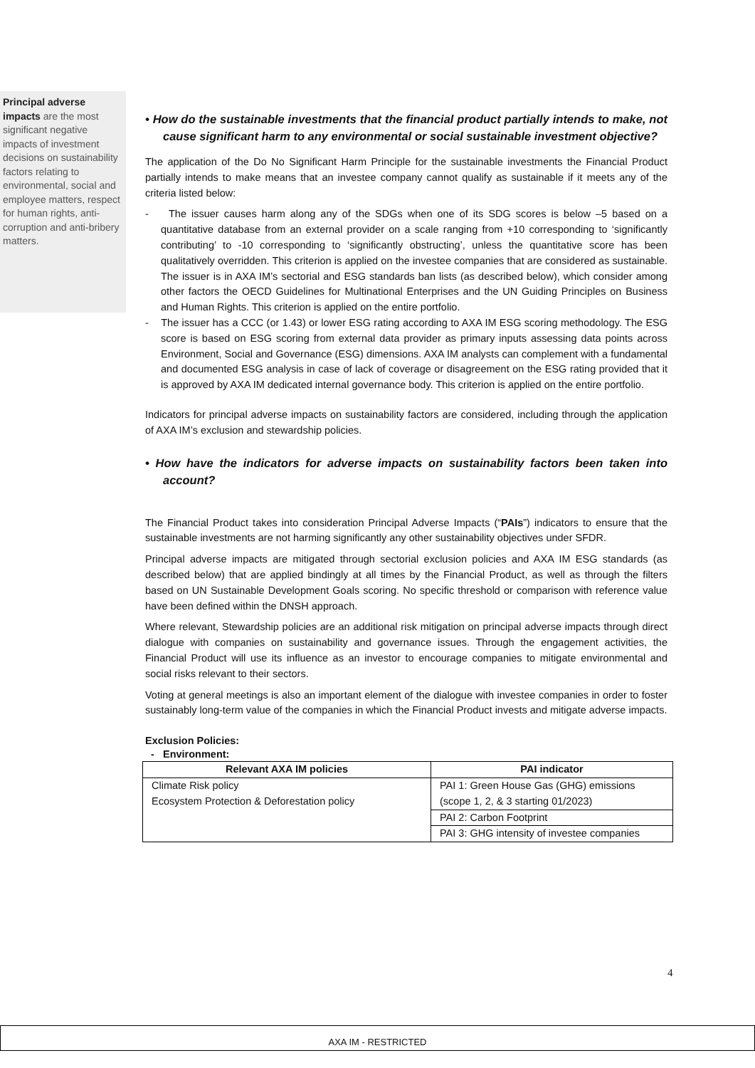Principal adverse impacts are the most significant negative impacts of investment decisions on sustainability factors relating to environmental, social and employee matters, respect for human rights, anti-corruption and anti-bribery matters.
• How do the sustainable investments that the financial product partially intends to make, not cause significant harm to any environmental or social sustainable investment objective?
The application of the Do No Significant Harm Principle for the sustainable investments the Financial Product partially intends to make means that an investee company cannot qualify as sustainable if it meets any of the criteria listed below:
- The issuer causes harm along any of the SDGs when one of its SDG scores is below –5 based on a quantitative database from an external provider on a scale ranging from +10 corresponding to ‘significantly contributing’ to -10 corresponding to ‘significantly obstructing’, unless the quantitative score has been qualitatively overridden. This criterion is applied on the investee companies that are considered as sustainable. The issuer is in AXA IM’s sectorial and ESG standards ban lists (as described below), which consider among other factors the OECD Guidelines for Multinational Enterprises and the UN Guiding Principles on Business and Human Rights. This criterion is applied on the entire portfolio.
- The issuer has a CCC (or 1.43) or lower ESG rating according to AXA IM ESG scoring methodology. The ESG score is based on ESG scoring from external data provider as primary inputs assessing data points across Environment, Social and Governance (ESG) dimensions. AXA IM analysts can complement with a fundamental and documented ESG analysis in case of lack of coverage or disagreement on the ESG rating provided that it is approved by AXA IM dedicated internal governance body. This criterion is applied on the entire portfolio.
Indicators for principal adverse impacts on sustainability factors are considered, including through the application of AXA IM’s exclusion and stewardship policies.
• How have the indicators for adverse impacts on sustainability factors been taken into account?
The Financial Product takes into consideration Principal Adverse Impacts (“PAIs”) indicators to ensure that the sustainable investments are not harming significantly any other sustainability objectives under SFDR.
Principal adverse impacts are mitigated through sectorial exclusion policies and AXA IM ESG standards (as described below) that are applied bindingly at all times by the Financial Product, as well as through the filters based on UN Sustainable Development Goals scoring. No specific threshold or comparison with reference value have been defined within the DNSH approach.
Where relevant, Stewardship policies are an additional risk mitigation on principal adverse impacts through direct dialogue with companies on sustainability and governance issues. Through the engagement activities, the Financial Product will use its influence as an investor to encourage companies to mitigate environmental and social risks relevant to their sectors.
Voting at general meetings is also an important element of the dialogue with investee companies in order to foster sustainably long-term value of the companies in which the Financial Product invests and mitigate adverse impacts.
Exclusion Policies:
- Environment:
| Relevant AXA IM policies | PAI indicator |
| --- | --- |
| Climate Risk policy Ecosystem Protection & Deforestation policy | PAI 1: Green House Gas (GHG) emissions (scope 1, 2, & 3 starting 01/2023) |
| | PAI 2: Carbon Footprint |
| | PAI 3: GHG intensity of investee companies |
4
AXA IM - RESTRICTED